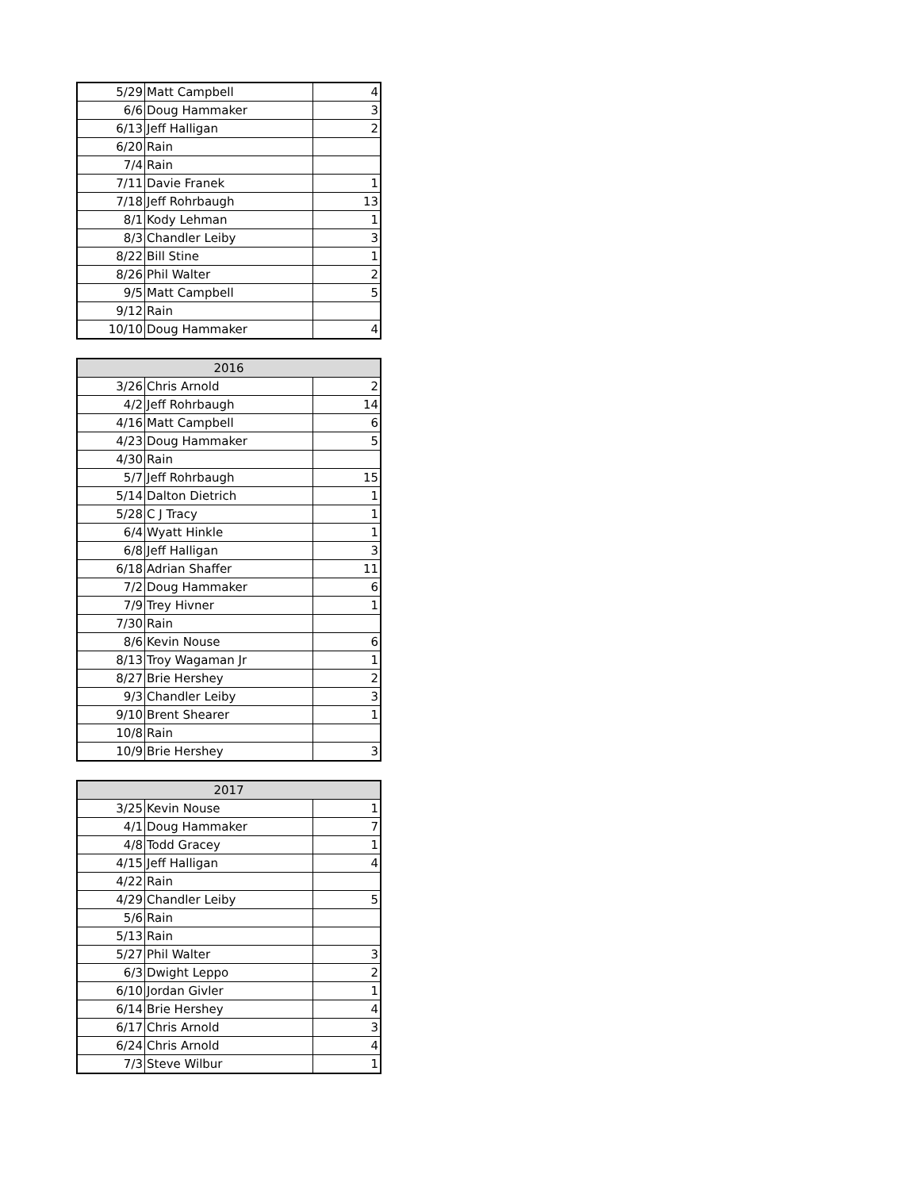| 5/29 | Matt Campbell | 4 |
| 6/6 | Doug Hammaker | 3 |
| 6/13 | Jeff Halligan | 2 |
| 6/20 | Rain | |
| 7/4 | Rain | |
| 7/11 | Davie Franek | 1 |
| 7/18 | Jeff Rohrbaugh | 13 |
| 8/1 | Kody Lehman | 1 |
| 8/3 | Chandler Leiby | 3 |
| 8/22 | Bill Stine | 1 |
| 8/26 | Phil Walter | 2 |
| 9/5 | Matt Campbell | 5 |
| 9/12 | Rain | |
| 10/10 | Doug Hammaker | 4 |
| 2016 | | |
| --- | --- | --- |
| 3/26 | Chris Arnold | 2 |
| 4/2 | Jeff Rohrbaugh | 14 |
| 4/16 | Matt Campbell | 6 |
| 4/23 | Doug Hammaker | 5 |
| 4/30 | Rain | |
| 5/7 | Jeff Rohrbaugh | 15 |
| 5/14 | Dalton Dietrich | 1 |
| 5/28 | C J Tracy | 1 |
| 6/4 | Wyatt Hinkle | 1 |
| 6/8 | Jeff Halligan | 3 |
| 6/18 | Adrian Shaffer | 11 |
| 7/2 | Doug Hammaker | 6 |
| 7/9 | Trey Hivner | 1 |
| 7/30 | Rain | |
| 8/6 | Kevin Nouse | 6 |
| 8/13 | Troy Wagaman Jr | 1 |
| 8/27 | Brie Hershey | 2 |
| 9/3 | Chandler Leiby | 3 |
| 9/10 | Brent Shearer | 1 |
| 10/8 | Rain | |
| 10/9 | Brie Hershey | 3 |
| 2017 | | |
| --- | --- | --- |
| 3/25 | Kevin Nouse | 1 |
| 4/1 | Doug Hammaker | 7 |
| 4/8 | Todd Gracey | 1 |
| 4/15 | Jeff Halligan | 4 |
| 4/22 | Rain | |
| 4/29 | Chandler Leiby | 5 |
| 5/6 | Rain | |
| 5/13 | Rain | |
| 5/27 | Phil Walter | 3 |
| 6/3 | Dwight Leppo | 2 |
| 6/10 | Jordan Givler | 1 |
| 6/14 | Brie Hershey | 4 |
| 6/17 | Chris Arnold | 3 |
| 6/24 | Chris Arnold | 4 |
| 7/3 | Steve Wilbur | 1 |